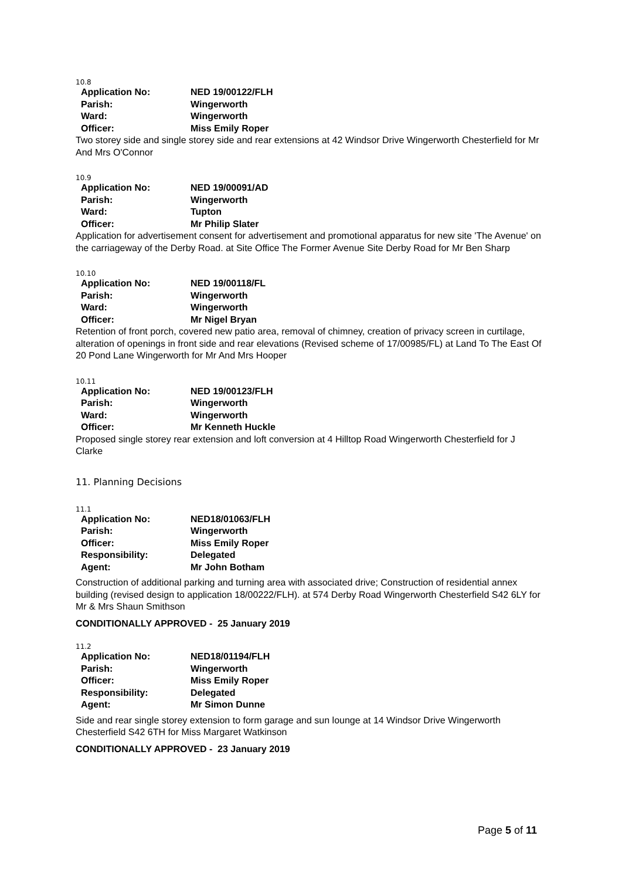10.8
| Application No: | NED 19/00122/FLH |
| Parish: | Wingerworth |
| Ward: | Wingerworth |
| Officer: | Miss Emily Roper |
Two storey side and single storey side and rear extensions at 42 Windsor Drive Wingerworth Chesterfield for Mr And Mrs O'Connor
10.9
| Application No: | NED 19/00091/AD |
| Parish: | Wingerworth |
| Ward: | Tupton |
| Officer: | Mr Philip Slater |
Application for advertisement consent for advertisement and promotional apparatus for new site 'The Avenue' on the carriageway of the Derby Road. at Site Office The Former Avenue Site Derby Road for Mr Ben Sharp
10.10
| Application No: | NED 19/00118/FL |
| Parish: | Wingerworth |
| Ward: | Wingerworth |
| Officer: | Mr Nigel Bryan |
Retention of front porch, covered new patio area, removal of chimney, creation of privacy screen in curtilage, alteration of openings in front side and rear elevations (Revised scheme of 17/00985/FL) at Land To The East Of 20 Pond Lane Wingerworth for Mr And Mrs Hooper
10.11
| Application No: | NED 19/00123/FLH |
| Parish: | Wingerworth |
| Ward: | Wingerworth |
| Officer: | Mr Kenneth Huckle |
Proposed single storey rear extension and loft conversion at 4 Hilltop Road Wingerworth Chesterfield for J Clarke
11. Planning Decisions
11.1
| Application No: | NED18/01063/FLH |
| Parish: | Wingerworth |
| Officer: | Miss Emily Roper |
| Responsibility: | Delegated |
| Agent: | Mr John Botham |
Construction of additional parking and turning area with associated drive; Construction of residential annex building (revised design to application 18/00222/FLH). at 574 Derby Road Wingerworth Chesterfield S42 6LY for Mr & Mrs Shaun Smithson
CONDITIONALLY APPROVED - 25 January 2019
11.2
| Application No: | NED18/01194/FLH |
| Parish: | Wingerworth |
| Officer: | Miss Emily Roper |
| Responsibility: | Delegated |
| Agent: | Mr Simon Dunne |
Side and rear single storey extension to form garage and sun lounge at 14 Windsor Drive Wingerworth Chesterfield S42 6TH for Miss Margaret Watkinson
CONDITIONALLY APPROVED - 23 January 2019
Page 5 of 11